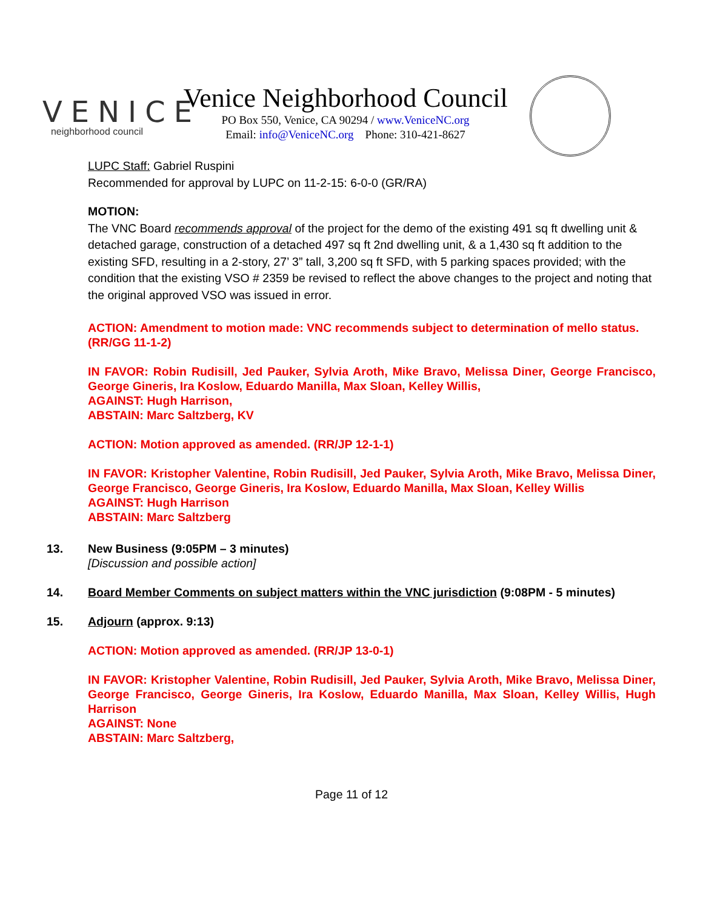VENICE
neighborhood council
Venice Neighborhood Council
PO Box 550, Venice, CA 90294 / www.VeniceNC.org
Email: info@VeniceNC.org Phone: 310-421-8627
LUPC Staff: Gabriel Ruspini
Recommended for approval by LUPC on 11-2-15: 6-0-0 (GR/RA)
MOTION:
The VNC Board recommends approval of the project for the demo of the existing 491 sq ft dwelling unit & detached garage, construction of a detached 497 sq ft 2nd dwelling unit, & a 1,430 sq ft addition to the existing SFD, resulting in a 2-story, 27’ 3” tall, 3,200 sq ft SFD, with 5 parking spaces provided; with the condition that the existing VSO # 2359 be revised to reflect the above changes to the project and noting that the original approved VSO was issued in error.
ACTION: Amendment to motion made: VNC recommends subject to determination of mello status. (RR/GG 11-1-2)
IN FAVOR: Robin Rudisill, Jed Pauker, Sylvia Aroth, Mike Bravo, Melissa Diner, George Francisco, George Gineris, Ira Koslow, Eduardo Manilla, Max Sloan, Kelley Willis,
AGAINST: Hugh Harrison,
ABSTAIN: Marc Saltzberg, KV
ACTION: Motion approved as amended. (RR/JP 12-1-1)
IN FAVOR: Kristopher Valentine, Robin Rudisill, Jed Pauker, Sylvia Aroth, Mike Bravo, Melissa Diner, George Francisco, George Gineris, Ira Koslow, Eduardo Manilla, Max Sloan, Kelley Willis
AGAINST: Hugh Harrison
ABSTAIN: Marc Saltzberg
13. New Business (9:05PM – 3 minutes)
[Discussion and possible action]
14. Board Member Comments on subject matters within the VNC jurisdiction (9:08PM - 5 minutes)
15. Adjourn (approx. 9:13)
ACTION: Motion approved as amended. (RR/JP 13-0-1)
IN FAVOR: Kristopher Valentine, Robin Rudisill, Jed Pauker, Sylvia Aroth, Mike Bravo, Melissa Diner, George Francisco, George Gineris, Ira Koslow, Eduardo Manilla, Max Sloan, Kelley Willis, Hugh Harrison
AGAINST: None
ABSTAIN: Marc Saltzberg,
Page 11 of 12